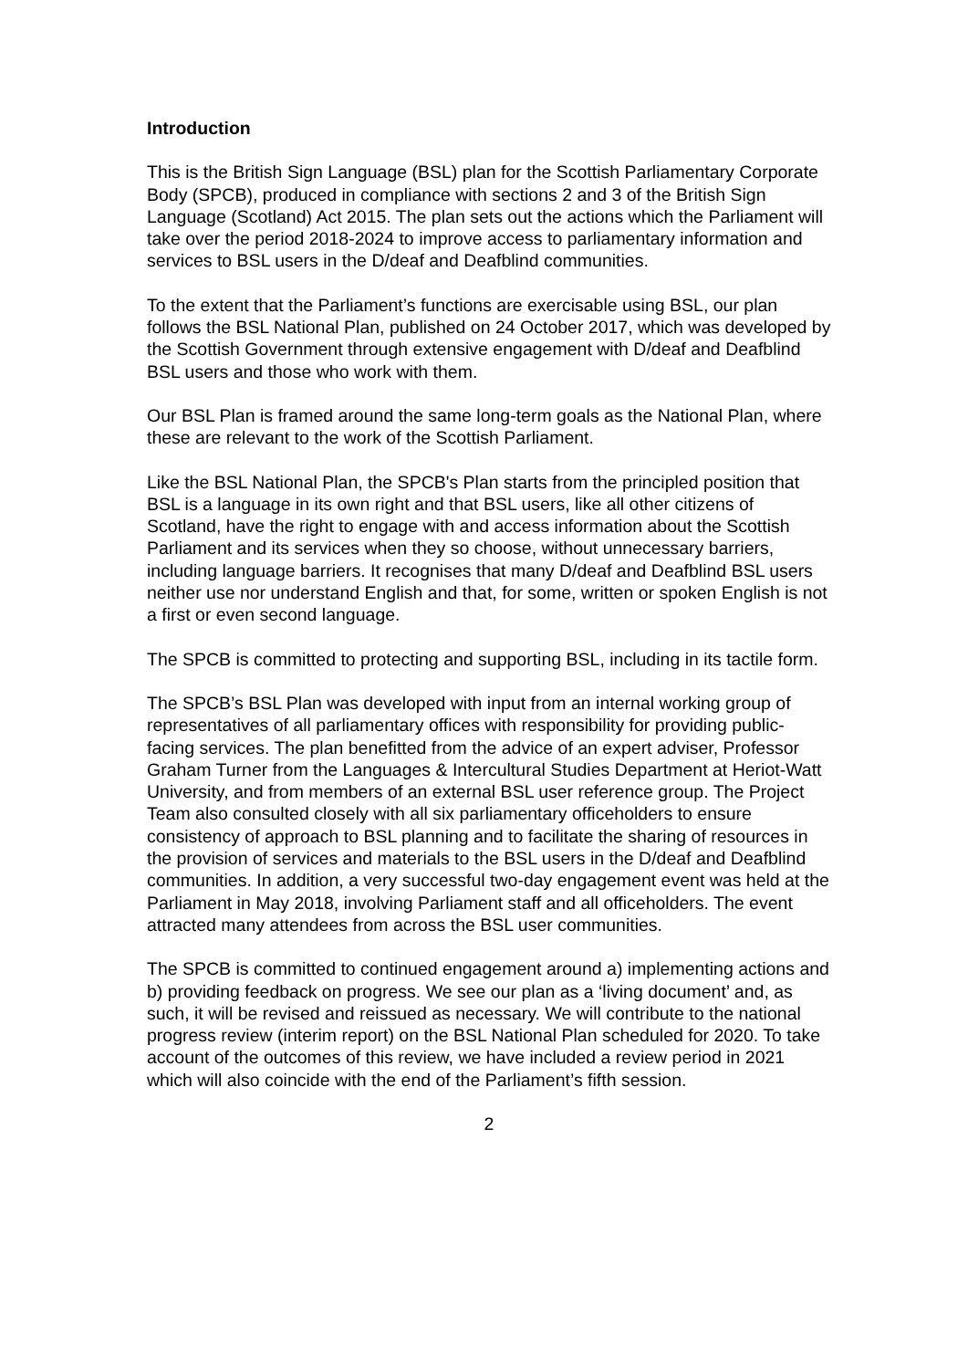Introduction
This is the British Sign Language (BSL) plan for the Scottish Parliamentary Corporate Body (SPCB), produced in compliance with sections 2 and 3 of the British Sign Language (Scotland) Act 2015. The plan sets out the actions which the Parliament will take over the period 2018-2024 to improve access to parliamentary information and services to BSL users in the D/deaf and Deafblind communities.
To the extent that the Parliament’s functions are exercisable using BSL, our plan follows the BSL National Plan, published on 24 October 2017, which was developed by the Scottish Government through extensive engagement with D/deaf and Deafblind BSL users and those who work with them.
Our BSL Plan is framed around the same long-term goals as the National Plan, where these are relevant to the work of the Scottish Parliament.
Like the BSL National Plan, the SPCB's Plan starts from the principled position that BSL is a language in its own right and that BSL users, like all other citizens of Scotland, have the right to engage with and access information about the Scottish Parliament and its services when they so choose, without unnecessary barriers, including language barriers. It recognises that many D/deaf and Deafblind BSL users neither use nor understand English and that, for some, written or spoken English is not a first or even second language.
The SPCB is committed to protecting and supporting BSL, including in its tactile form.
The SPCB’s BSL Plan was developed with input from an internal working group of representatives of all parliamentary offices with responsibility for providing public-facing services. The plan benefitted from the advice of an expert adviser, Professor Graham Turner from the Languages & Intercultural Studies Department at Heriot-Watt University, and from members of an external BSL user reference group. The Project Team also consulted closely with all six parliamentary officeholders to ensure consistency of approach to BSL planning and to facilitate the sharing of resources in the provision of services and materials to the BSL users in the D/deaf and Deafblind communities. In addition, a very successful two-day engagement event was held at the Parliament in May 2018, involving Parliament staff and all officeholders. The event attracted many attendees from across the BSL user communities.
The SPCB is committed to continued engagement around a) implementing actions and b) providing feedback on progress. We see our plan as a ‘living document’ and, as such, it will be revised and reissued as necessary. We will contribute to the national progress review (interim report) on the BSL National Plan scheduled for 2020. To take account of the outcomes of this review, we have included a review period in 2021 which will also coincide with the end of the Parliament’s fifth session.
2